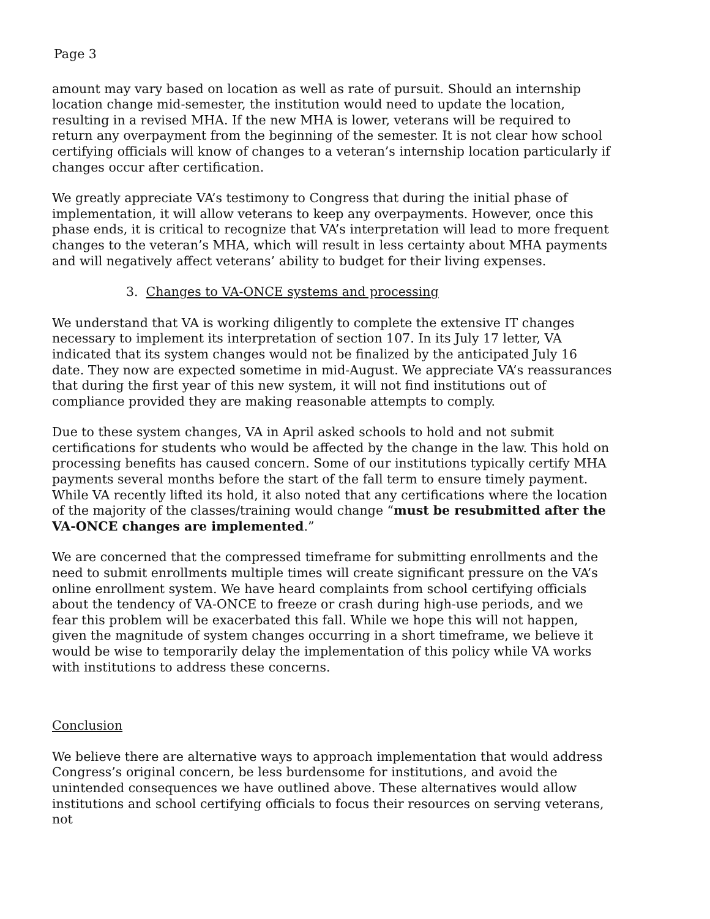Page 3
amount may vary based on location as well as rate of pursuit. Should an internship location change mid-semester, the institution would need to update the location, resulting in a revised MHA. If the new MHA is lower, veterans will be required to return any overpayment from the beginning of the semester. It is not clear how school certifying officials will know of changes to a veteran’s internship location particularly if changes occur after certification.
We greatly appreciate VA’s testimony to Congress that during the initial phase of implementation, it will allow veterans to keep any overpayments. However, once this phase ends, it is critical to recognize that VA’s interpretation will lead to more frequent changes to the veteran’s MHA, which will result in less certainty about MHA payments and will negatively affect veterans’ ability to budget for their living expenses.
3. Changes to VA-ONCE systems and processing
We understand that VA is working diligently to complete the extensive IT changes necessary to implement its interpretation of section 107. In its July 17 letter, VA indicated that its system changes would not be finalized by the anticipated July 16 date. They now are expected sometime in mid-August. We appreciate VA’s reassurances that during the first year of this new system, it will not find institutions out of compliance provided they are making reasonable attempts to comply.
Due to these system changes, VA in April asked schools to hold and not submit certifications for students who would be affected by the change in the law. This hold on processing benefits has caused concern. Some of our institutions typically certify MHA payments several months before the start of the fall term to ensure timely payment. While VA recently lifted its hold, it also noted that any certifications where the location of the majority of the classes/training would change “must be resubmitted after the VA-ONCE changes are implemented.”
We are concerned that the compressed timeframe for submitting enrollments and the need to submit enrollments multiple times will create significant pressure on the VA’s online enrollment system. We have heard complaints from school certifying officials about the tendency of VA-ONCE to freeze or crash during high-use periods, and we fear this problem will be exacerbated this fall. While we hope this will not happen, given the magnitude of system changes occurring in a short timeframe, we believe it would be wise to temporarily delay the implementation of this policy while VA works with institutions to address these concerns.
Conclusion
We believe there are alternative ways to approach implementation that would address Congress’s original concern, be less burdensome for institutions, and avoid the unintended consequences we have outlined above. These alternatives would allow institutions and school certifying officials to focus their resources on serving veterans, not